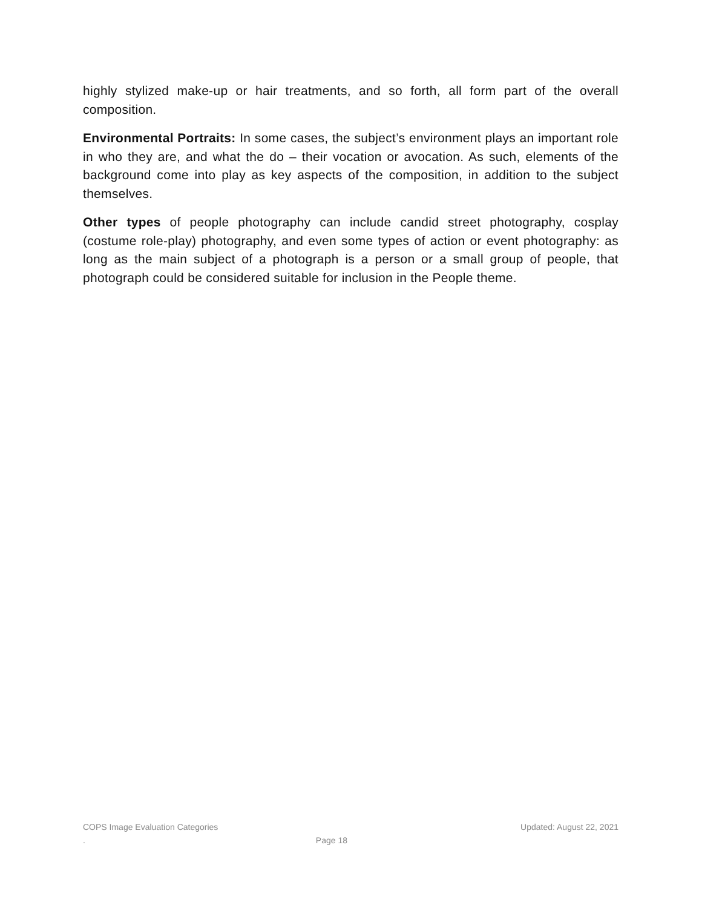highly stylized make-up or hair treatments, and so forth, all form part of the overall composition.
Environmental Portraits: In some cases, the subject’s environment plays an important role in who they are, and what the do – their vocation or avocation. As such, elements of the background come into play as key aspects of the composition, in addition to the subject themselves.
Other types of people photography can include candid street photography, cosplay (costume role-play) photography, and even some types of action or event photography: as long as the main subject of a photograph is a person or a small group of people, that photograph could be considered suitable for inclusion in the People theme.
COPS Image Evaluation Categories Updated: August 22, 2021
. Page 18